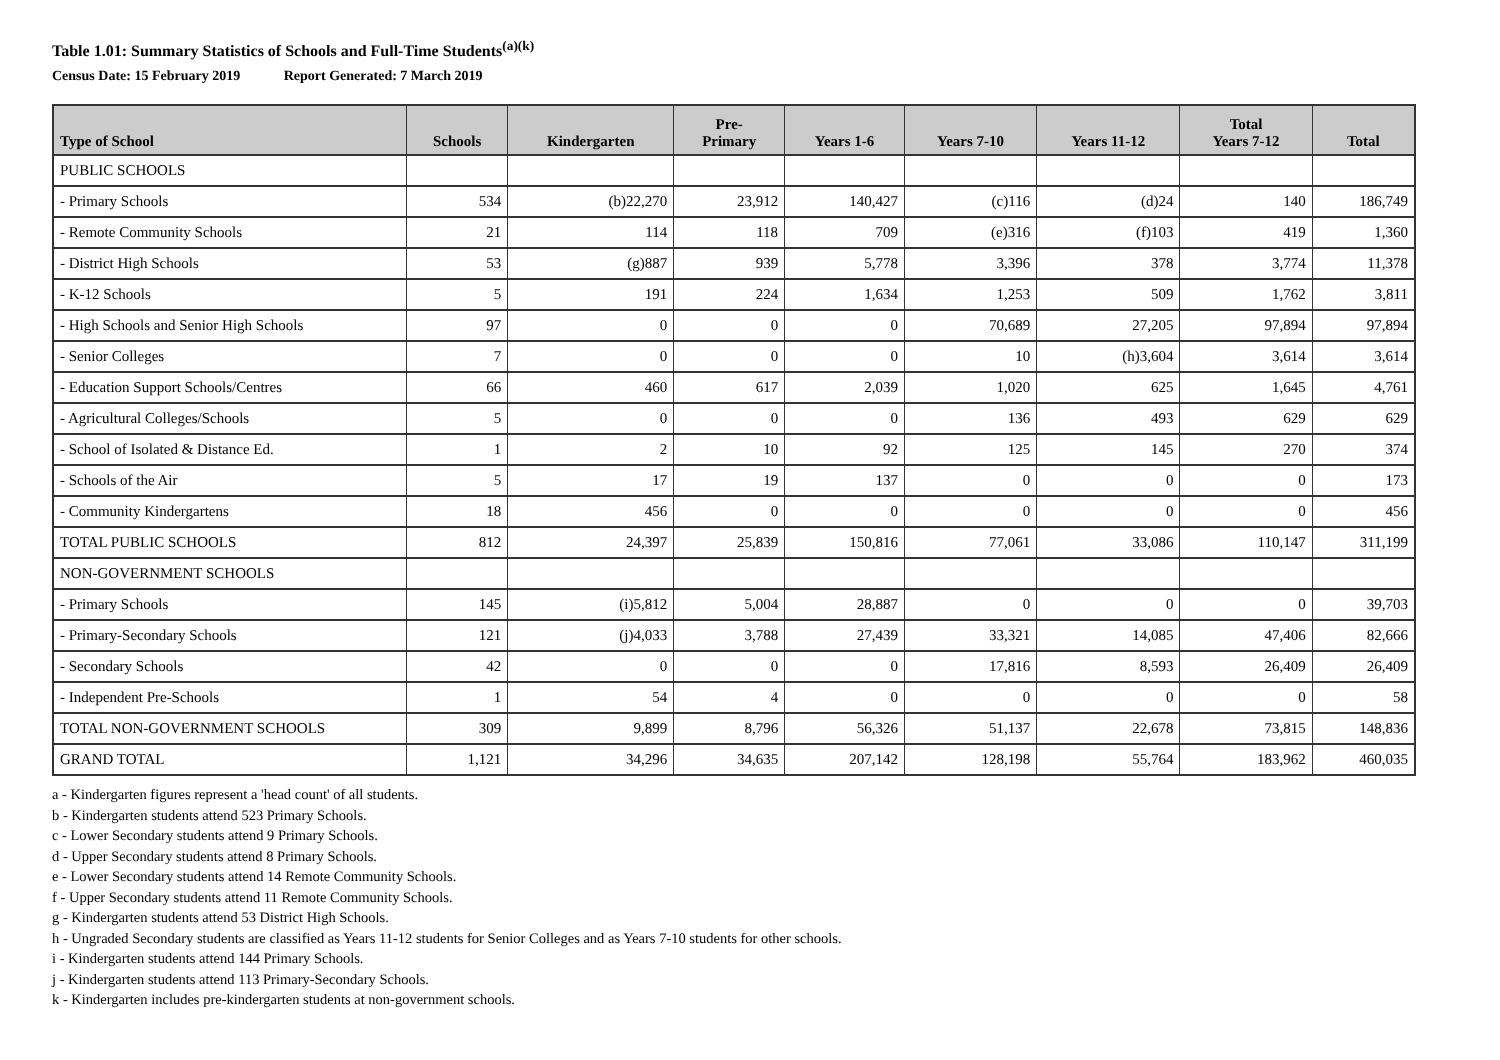Table 1.01: Summary Statistics of Schools and Full-Time Students<sup>(a)(k)</sup>
Census Date: 15 February 2019 Report Generated: 7 March 2019
| Type of School | Schools | Kindergarten | Pre- Primary | Years 1-6 | Years 7-10 | Years 11-12 | Total Years 7-12 | Total |
| --- | --- | --- | --- | --- | --- | --- | --- | --- |
| PUBLIC SCHOOLS | | | | | | | | |
| - Primary Schools | 534 | (b)22,270 | 23,912 | 140,427 | (c)116 | (d)24 | 140 | 186,749 |
| - Remote Community Schools | 21 | 114 | 118 | 709 | (e)316 | (f)103 | 419 | 1,360 |
| - District High Schools | 53 | (g)887 | 939 | 5,778 | 3,396 | 378 | 3,774 | 11,378 |
| - K-12 Schools | 5 | 191 | 224 | 1,634 | 1,253 | 509 | 1,762 | 3,811 |
| - High Schools and Senior High Schools | 97 | 0 | 0 | 0 | 70,689 | 27,205 | 97,894 | 97,894 |
| - Senior Colleges | 7 | 0 | 0 | 0 | 10 | (h)3,604 | 3,614 | 3,614 |
| - Education Support Schools/Centres | 66 | 460 | 617 | 2,039 | 1,020 | 625 | 1,645 | 4,761 |
| - Agricultural Colleges/Schools | 5 | 0 | 0 | 0 | 136 | 493 | 629 | 629 |
| - School of Isolated & Distance Ed. | 1 | 2 | 10 | 92 | 125 | 145 | 270 | 374 |
| - Schools of the Air | 5 | 17 | 19 | 137 | 0 | 0 | 0 | 173 |
| - Community Kindergartens | 18 | 456 | 0 | 0 | 0 | 0 | 0 | 456 |
| TOTAL PUBLIC SCHOOLS | 812 | 24,397 | 25,839 | 150,816 | 77,061 | 33,086 | 110,147 | 311,199 |
| NON-GOVERNMENT SCHOOLS | | | | | | | | |
| - Primary Schools | 145 | (i)5,812 | 5,004 | 28,887 | 0 | 0 | 0 | 39,703 |
| - Primary-Secondary Schools | 121 | (j)4,033 | 3,788 | 27,439 | 33,321 | 14,085 | 47,406 | 82,666 |
| - Secondary Schools | 42 | 0 | 0 | 0 | 17,816 | 8,593 | 26,409 | 26,409 |
| - Independent Pre-Schools | 1 | 54 | 4 | 0 | 0 | 0 | 0 | 58 |
| TOTAL NON-GOVERNMENT SCHOOLS | 309 | 9,899 | 8,796 | 56,326 | 51,137 | 22,678 | 73,815 | 148,836 |
| GRAND TOTAL | 1,121 | 34,296 | 34,635 | 207,142 | 128,198 | 55,764 | 183,962 | 460,035 |
a - Kindergarten figures represent a 'head count' of all students.
b - Kindergarten students attend 523 Primary Schools.
c - Lower Secondary students attend 9 Primary Schools.
d - Upper Secondary students attend 8 Primary Schools.
e - Lower Secondary students attend 14 Remote Community Schools.
f - Upper Secondary students attend 11 Remote Community Schools.
g - Kindergarten students attend 53 District High Schools.
h - Ungraded Secondary students are classified as Years 11-12 students for Senior Colleges and as Years 7-10 students for other schools.
i - Kindergarten students attend 144 Primary Schools.
j - Kindergarten students attend 113 Primary-Secondary Schools.
k - Kindergarten includes pre-kindergarten students at non-government schools.